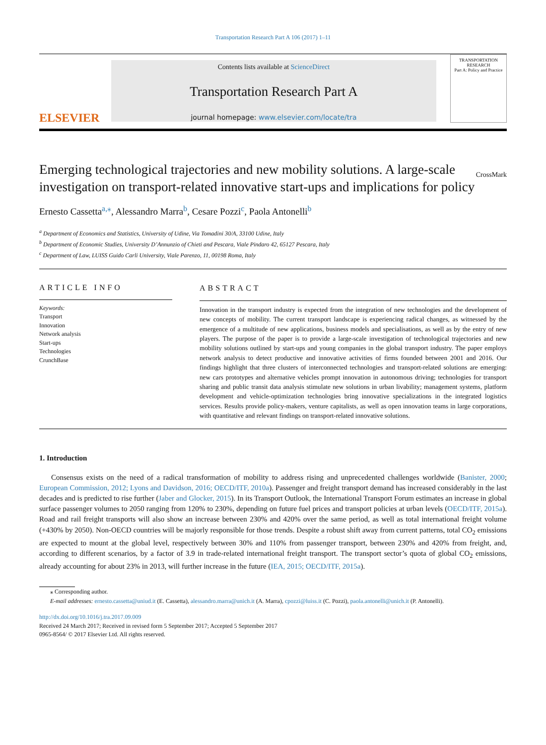Transportation Research Part A 106 (2017) 1–11
ELSEVIER
Contents lists available at ScienceDirect
Transportation Research Part A
journal homepage: www.elsevier.com/locate/tra
TRANSPORTATION
RESEARCH
Part A: Policy and Practice
Emerging technological trajectories and new mobility solutions. A large-scale investigation on transport-related innovative start-ups and implications for policy CrossMark
Ernesto Cassetta<sup>a,</sup><sup>⁎</sup>, Alessandro Marra<sup>b</sup>, Cesare Pozzi<sup>c</sup>, Paola Antonelli<sup>b</sup>
<sup>a</sup> Department of Economics and Statistics, University of Udine, Via Tomadini 30/A, 33100 Udine, Italy
<sup>b</sup> Department of Economic Studies, University D’Annunzio of Chieti and Pescara, Viale Pindaro 42, 65127 Pescara, Italy
<sup>c</sup> Department of Law, LUISS Guido Carli University, Viale Parenzo, 11, 00198 Roma, Italy
ARTICLE INFO
Keywords:
Transport
Innovation
Network analysis
Start-ups
Technologies
CrunchBase
ABSTRACT
Innovation in the transport industry is expected from the integration of new technologies and the development of new concepts of mobility. The current transport landscape is experiencing radical changes, as witnessed by the emergence of a multitude of new applications, business models and specialisations, as well as by the entry of new players. The purpose of the paper is to provide a large-scale investigation of technological trajectories and new mobility solutions outlined by start-ups and young companies in the global transport industry. The paper employs network analysis to detect productive and innovative activities of firms founded between 2001 and 2016. Our findings highlight that three clusters of interconnected technologies and transport-related solutions are emerging: new cars prototypes and alternative vehicles prompt innovation in autonomous driving; technologies for transport sharing and public transit data analysis stimulate new solutions in urban livability; management systems, platform development and vehicle-optimization technologies bring innovative specializations in the integrated logistics services. Results provide policy-makers, venture capitalists, as well as open innovation teams in large corporations, with quantitative and relevant findings on transport-related innovative solutions.
1. Introduction
Consensus exists on the need of a radical transformation of mobility to address rising and unprecedented challenges worldwide (Banister, 2000; European Commission, 2012; Lyons and Davidson, 2016; OECD/ITF, 2010a). Passenger and freight transport demand has increased considerably in the last decades and is predicted to rise further (Jaber and Glocker, 2015). In its Transport Outlook, the International Transport Forum estimates an increase in global surface passenger volumes to 2050 ranging from 120% to 230%, depending on future fuel prices and transport policies at urban levels (OECD/ITF, 2015a). Road and rail freight transports will also show an increase between 230% and 420% over the same period, as well as total international freight volume (+430% by 2050). Non-OECD countries will be majorly responsible for those trends. Despite a robust shift away from current patterns, total CO<sub>2</sub> emissions are expected to mount at the global level, respectively between 30% and 110% from passenger transport, between 230% and 420% from freight, and, according to different scenarios, by a factor of 3.9 in trade-related international freight transport. The transport sector’s quota of global CO<sub>2</sub> emissions, already accounting for about 23% in 2013, will further increase in the future (IEA, 2015; OECD/ITF, 2015a).
⁎ Corresponding author.
E-mail addresses: ernesto.cassetta@uniud.it (E. Cassetta), alessandro.marra@unich.it (A. Marra), cpozzi@luiss.it (C. Pozzi), paola.antonelli@unich.it (P. Antonelli).
http://dx.doi.org/10.1016/j.tra.2017.09.009
Received 24 March 2017; Received in revised form 5 September 2017; Accepted 5 September 2017
0965-8564/ © 2017 Elsevier Ltd. All rights reserved.